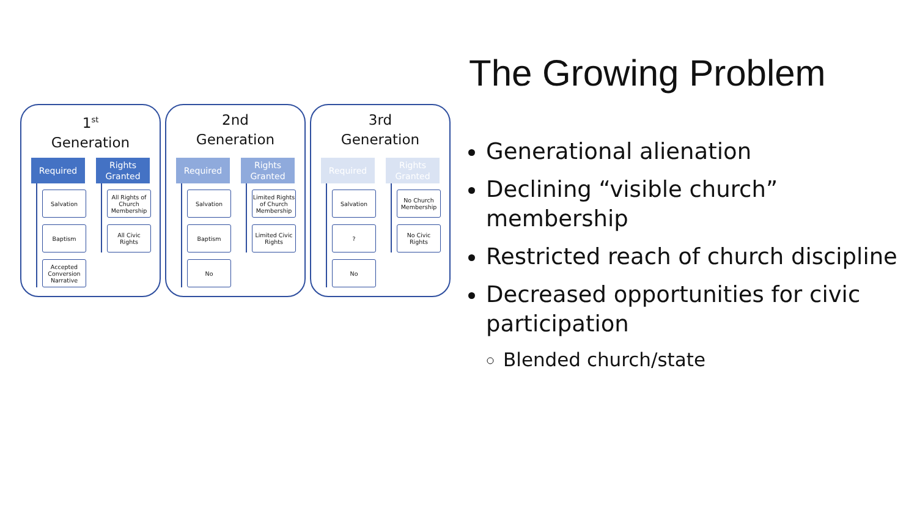1<sup>st</sup>
Generation
Required
Salvation
Baptism
Accepted Conversion Narrative
Rights Granted
All Rights of Church Membership
All Civic Rights
2nd
Generation
Required
Salvation
Baptism
No
Rights Granted
Limited Rights of Church Membership
Limited Civic Rights
3rd
Generation
Required
Salvation
?
No
Rights Granted
No Church Membership
No Civic Rights
The Growing Problem
Generational alienation
Declining “visible church” membership
Restricted reach of church discipline
Decreased opportunities for civic participation
Blended church/state